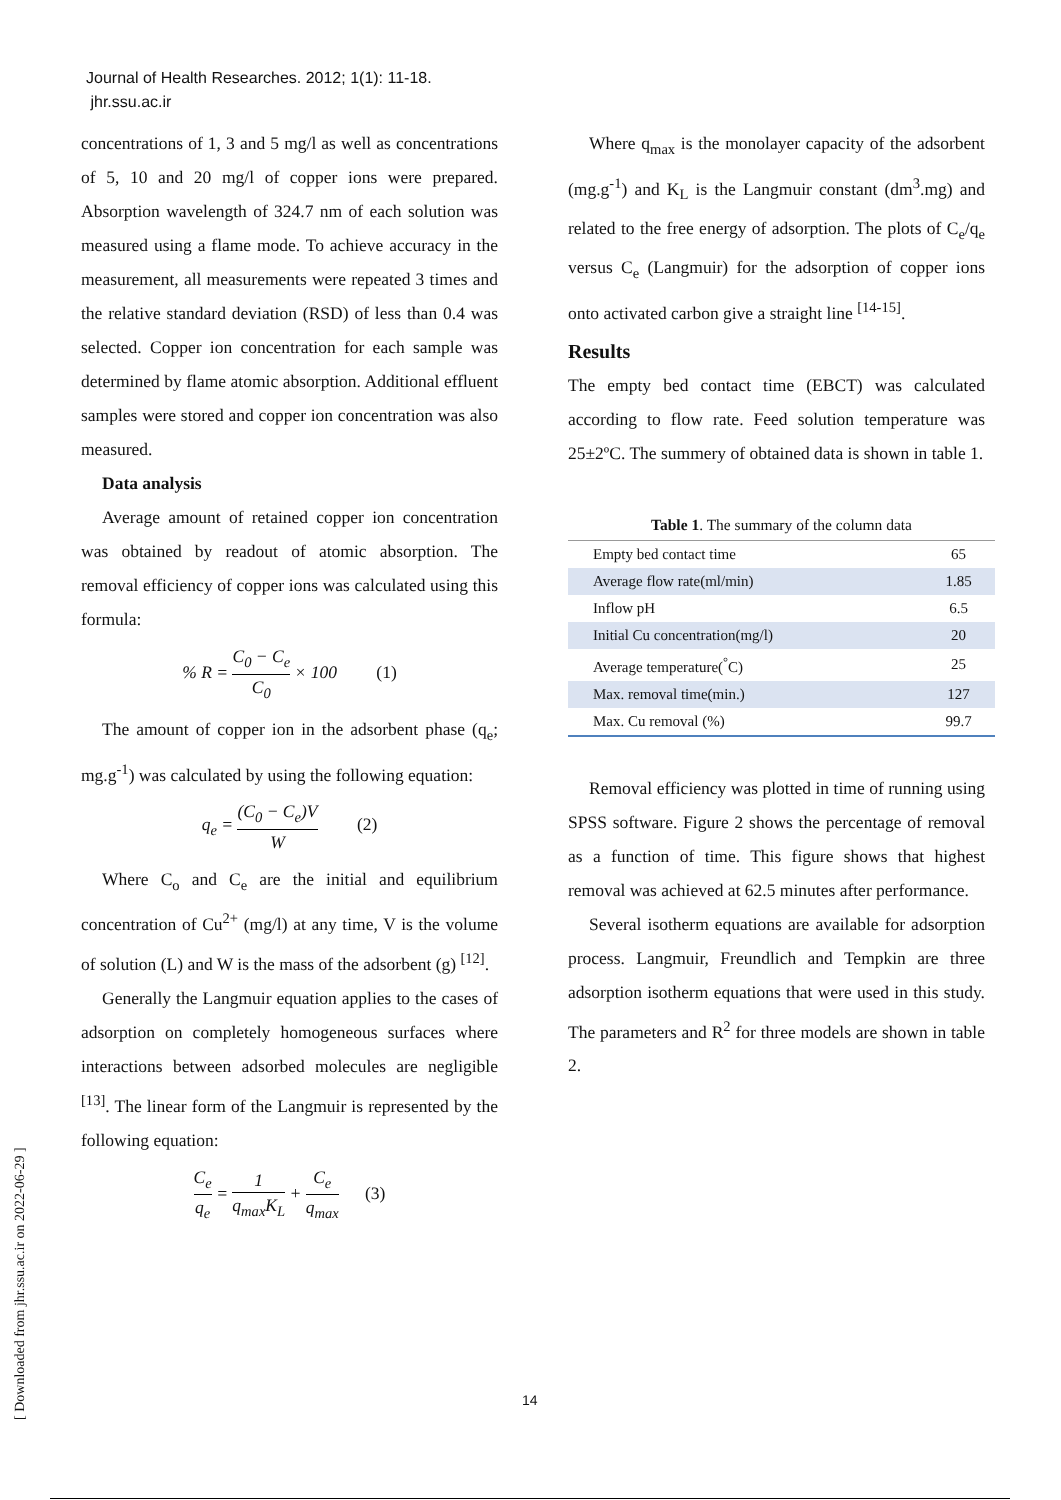Journal of Health Researches. 2012; 1(1): 11-18.
jhr.ssu.ac.ir
concentrations of 1, 3 and 5 mg/l as well as concentrations of 5, 10 and 20 mg/l of copper ions were prepared. Absorption wavelength of 324.7 nm of each solution was measured using a flame mode. To achieve accuracy in the measurement, all measurements were repeated 3 times and the relative standard deviation (RSD) of less than 0.4 was selected. Copper ion concentration for each sample was determined by flame atomic absorption. Additional effluent samples were stored and copper ion concentration was also measured.
Data analysis
Average amount of retained copper ion concentration was obtained by readout of atomic absorption. The removal efficiency of copper ions was calculated using this formula:
% R = C<sub>0</sub> − C<sub>e</sub> C<sub>0</sub> × 100 (1)
The amount of copper ion in the adsorbent phase (q<sub>e</sub>; mg.g<sup>-1</sup>) was calculated by using the following equation:
q<sub>e</sub> = (C<sub>0</sub> − C<sub>e</sub>)V W (2)
Where C<sub>o</sub> and C<sub>e</sub> are the initial and equilibrium concentration of Cu<sup>2+</sup> (mg/l) at any time, V is the volume of solution (L) and W is the mass of the adsorbent (g) <sup>[12]</sup>.
Generally the Langmuir equation applies to the cases of adsorption on completely homogeneous surfaces where interactions between adsorbed molecules are negligible <sup>[13]</sup>. The linear form of the Langmuir is represented by the following equation:
C<sub>e</sub> q<sub>e</sub> = 1 q<sub>max</sub>K<sub>L</sub> + C<sub>e</sub> q<sub>max</sub> (3)
Where q<sub>max</sub> is the monolayer capacity of the adsorbent (mg.g<sup>-1</sup>) and K<sub>L</sub> is the Langmuir constant (dm<sup>3</sup>.mg) and related to the free energy of adsorption. The plots of C<sub>e</sub>/q<sub>e</sub> versus C<sub>e</sub> (Langmuir) for the adsorption of copper ions onto activated carbon give a straight line <sup>[14-15]</sup>.
Results
The empty bed contact time (EBCT) was calculated according to flow rate. Feed solution temperature was 25±2ºC. The summery of obtained data is shown in table 1.
Table 1 . The summary of the column data
| Empty bed contact time | 65 |
| Average flow rate(ml/min) | 1.85 |
| Inflow pH | 6.5 |
| Initial Cu concentration(mg/l) | 20 |
| Average temperature(<sup>°</sup>C) | 25 |
| Max. removal time(min.) | 127 |
| Max. Cu removal (%) | 99.7 |
Removal efficiency was plotted in time of running using SPSS software. Figure 2 shows the percentage of removal as a function of time. This figure shows that highest removal was achieved at 62.5 minutes after performance.
Several isotherm equations are available for adsorption process. Langmuir, Freundlich and Tempkin are three adsorption isotherm equations that were used in this study. The parameters and R<sup>2</sup> for three models are shown in table 2.
[ Downloaded from jhr.ssu.ac.ir on 2022-06-29 ]
14